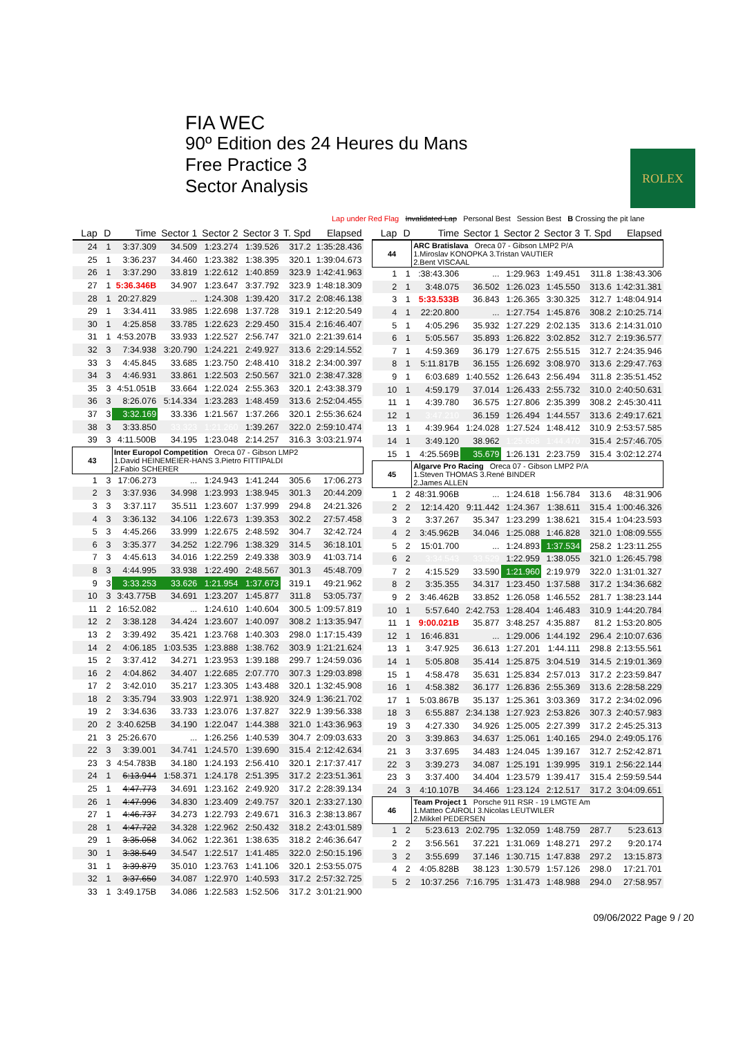FIA WEC
90º Edition des 24 Heures du Mans
Free Practice 3
Sector Analysis
ROLEX
Lap under Red Flag Invalidated Lap Personal Best Session Best B Crossing the pit lane
| Lap | D | Time | Sector 1 | Sector 2 | Sector 3 | T. Spd | Elapsed |
| --- | --- | --- | --- | --- | --- | --- | --- |
| 24 | 1 | 3:37.309 | 34.509 | 1:23.274 | 1:39.526 | 317.2 | 1:35:28.436 |
| 25 | 1 | 3:36.237 | 34.460 | 1:23.382 | 1:38.395 | 320.1 | 1:39:04.673 |
| 26 | 1 | 3:37.290 | 33.819 | 1:22.612 | 1:40.859 | 323.9 | 1:42:41.963 |
| 27 | 1 | 5:36.346B | 34.907 | 1:23.647 | 3:37.792 | 323.9 | 1:48:18.309 |
| 28 | 1 | 20:27.829 | ... | 1:24.308 | 1:39.420 | 317.2 | 2:08:46.138 |
| 29 | 1 | 3:34.411 | 33.985 | 1:22.698 | 1:37.728 | 319.1 | 2:12:20.549 |
| 30 | 1 | 4:25.858 | 33.785 | 1:22.623 | 2:29.450 | 315.4 | 2:16:46.407 |
| 31 | 1 | 4:53.207B | 33.933 | 1:22.527 | 2:56.747 | 321.0 | 2:21:39.614 |
| 32 | 3 | 7:34.938 | 3:20.790 | 1:24.221 | 2:49.927 | 313.6 | 2:29:14.552 |
| 33 | 3 | 4:45.845 | 33.685 | 1:23.750 | 2:48.410 | 318.2 | 2:34:00.397 |
| 34 | 3 | 4:46.931 | 33.861 | 1:22.503 | 2:50.567 | 321.0 | 2:38:47.328 |
| 35 | 3 | 4:51.051B | 33.664 | 1:22.024 | 2:55.363 | 320.1 | 2:43:38.379 |
| 36 | 3 | 8:26.076 | 5:14.334 | 1:23.283 | 1:48.459 | 313.6 | 2:52:04.455 |
| 37 | 3 | 3:32.169 | 33.336 | 1:21.567 | 1:37.266 | 320.1 | 2:55:36.624 |
| 38 | 3 | 3:33.850 | 33.323 | 1:21.260 | 1:39.267 | 322.0 | 2:59:10.474 |
| 39 | 3 | 4:11.500B | 34.195 | 1:23.048 | 2:14.257 | 316.3 | 3:03:21.974 |
| 43 | | Inter Europol Competition Oreca 07 - Gibson LMP2 1.David HEINEMEIER-HANS 3.Pietro FITTIPALDI 2.Fabio SCHERER | | | | | |
| 1 | 3 | 17:06.273 | ... | 1:24.943 | 1:41.244 | 305.6 | 17:06.273 |
| 2 | 3 | 3:37.936 | 34.998 | 1:23.993 | 1:38.945 | 301.3 | 20:44.209 |
| 3 | 3 | 3:37.117 | 35.511 | 1:23.607 | 1:37.999 | 294.8 | 24:21.326 |
| 4 | 3 | 3:36.132 | 34.106 | 1:22.673 | 1:39.353 | 302.2 | 27:57.458 |
| 5 | 3 | 4:45.266 | 33.999 | 1:22.675 | 2:48.592 | 304.7 | 32:42.724 |
| 6 | 3 | 3:35.377 | 34.252 | 1:22.796 | 1:38.329 | 314.5 | 36:18.101 |
| 7 | 3 | 4:45.613 | 34.016 | 1:22.259 | 2:49.338 | 303.9 | 41:03.714 |
| 8 | 3 | 4:44.995 | 33.938 | 1:22.490 | 2:48.567 | 301.3 | 45:48.709 |
| 9 | 3 | 3:33.253 | 33.626 | 1:21.954 | 1:37.673 | 319.1 | 49:21.962 |
| 10 | 3 | 3:43.775B | 34.691 | 1:23.207 | 1:45.877 | 311.8 | 53:05.737 |
| 11 | 2 | 16:52.082 | ... | 1:24.610 | 1:40.604 | 300.5 | 1:09:57.819 |
| 12 | 2 | 3:38.128 | 34.424 | 1:23.607 | 1:40.097 | 308.2 | 1:13:35.947 |
| 13 | 2 | 3:39.492 | 35.421 | 1:23.768 | 1:40.303 | 298.0 | 1:17:15.439 |
| 14 | 2 | 4:06.185 | 1:03.535 | 1:23.888 | 1:38.762 | 303.9 | 1:21:21.624 |
| 15 | 2 | 3:37.412 | 34.271 | 1:23.953 | 1:39.188 | 299.7 | 1:24:59.036 |
| 16 | 2 | 4:04.862 | 34.407 | 1:22.685 | 2:07.770 | 307.3 | 1:29:03.898 |
| 17 | 2 | 3:42.010 | 35.217 | 1:23.305 | 1:43.488 | 320.1 | 1:32:45.908 |
| 18 | 2 | 3:35.794 | 33.903 | 1:22.971 | 1:38.920 | 324.9 | 1:36:21.702 |
| 19 | 2 | 3:34.636 | 33.733 | 1:23.076 | 1:37.827 | 322.9 | 1:39:56.338 |
| 20 | 2 | 3:40.625B | 34.190 | 1:22.047 | 1:44.388 | 321.0 | 1:43:36.963 |
| 21 | 3 | 25:26.670 | ... | 1:26.256 | 1:40.539 | 304.7 | 2:09:03.633 |
| 22 | 3 | 3:39.001 | 34.741 | 1:24.570 | 1:39.690 | 315.4 | 2:12:42.634 |
| 23 | 3 | 4:54.783B | 34.180 | 1:24.193 | 2:56.410 | 320.1 | 2:17:37.417 |
| 24 | 1 | 6:13.944 | 1:58.371 | 1:24.178 | 2:51.395 | 317.2 | 2:23:51.361 |
| 25 | 1 | 4:47.773 | 34.691 | 1:23.162 | 2:49.920 | 317.2 | 2:28:39.134 |
| 26 | 1 | 4:47.996 | 34.830 | 1:23.409 | 2:49.757 | 320.1 | 2:33:27.130 |
| 27 | 1 | 4:46.737 | 34.273 | 1:22.793 | 2:49.671 | 316.3 | 2:38:13.867 |
| 28 | 1 | 4:47.722 | 34.328 | 1:22.962 | 2:50.432 | 318.2 | 2:43:01.589 |
| 29 | 1 | 3:35.058 | 34.062 | 1:22.361 | 1:38.635 | 318.2 | 2:46:36.647 |
| 30 | 1 | 3:38.549 | 34.547 | 1:22.517 | 1:41.485 | 322.0 | 2:50:15.196 |
| 31 | 1 | 3:39.879 | 35.010 | 1:23.763 | 1:41.106 | 320.1 | 2:53:55.075 |
| 32 | 1 | 3:37.650 | 34.087 | 1:22.970 | 1:40.593 | 317.2 | 2:57:32.725 |
| 33 | 1 | 3:49.175B | 34.086 | 1:22.583 | 1:52.506 | 317.2 | 3:01:21.900 |
| Lap | D | Time | Sector 1 | Sector 2 | Sector 3 | T. Spd | Elapsed |
| --- | --- | --- | --- | --- | --- | --- | --- |
| 44 | | ARC Bratislava Oreca 07 - Gibson LMP2 P/A 1.Miroslav KONOPKA 3.Tristan VAUTIER 2.Bent VISCAAL | | | | | |
| 1 | 1 | :38:43.306 | ... | 1:29.963 | 1:49.451 | 311.8 | 1:38:43.306 |
| 2 | 1 | 3:48.075 | 36.502 | 1:26.023 | 1:45.550 | 313.6 | 1:42:31.381 |
| 3 | 1 | 5:33.533B | 36.843 | 1:26.365 | 3:30.325 | 312.7 | 1:48:04.914 |
| 4 | 1 | 22:20.800 | ... | 1:27.754 | 1:45.876 | 308.2 | 2:10:25.714 |
| 5 | 1 | 4:05.296 | 35.932 | 1:27.229 | 2:02.135 | 313.6 | 2:14:31.010 |
| 6 | 1 | 5:05.567 | 35.893 | 1:26.822 | 3:02.852 | 312.7 | 2:19:36.577 |
| 7 | 1 | 4:59.369 | 36.179 | 1:27.675 | 2:55.515 | 312.7 | 2:24:35.946 |
| 8 | 1 | 5:11.817B | 36.155 | 1:26.692 | 3:08.970 | 313.6 | 2:29:47.763 |
| 9 | 1 | 6:03.689 | 1:40.552 | 1:26.643 | 2:56.494 | 311.8 | 2:35:51.452 |
| 10 | 1 | 4:59.179 | 37.014 | 1:26.433 | 2:55.732 | 310.0 | 2:40:50.631 |
| 11 | 1 | 4:39.780 | 36.575 | 1:27.806 | 2:35.399 | 308.2 | 2:45:30.411 |
| 12 | 1 | 3:47.210 | 36.159 | 1:26.494 | 1:44.557 | 313.6 | 2:49:17.621 |
| 13 | 1 | 4:39.964 | 1:24.028 | 1:27.524 | 1:48.412 | 310.9 | 2:53:57.585 |
| 14 | 1 | 3:49.120 | 38.962 | 1:25.688 | 1:44.470 | 315.4 | 2:57:46.705 |
| 15 | 1 | 4:25.569B | 35.679 | 1:26.131 | 2:23.759 | 315.4 | 3:02:12.274 |
| 45 | | Algarve Pro Racing Oreca 07 - Gibson LMP2 P/A 1.Steven THOMAS 3.René BINDER 2.James ALLEN | | | | | |
| 1 | 2 | 48:31.906B | ... | 1:24.618 | 1:56.784 | 313.6 | 48:31.906 |
| 2 | 2 | 12:14.420 | 9:11.442 | 1:24.367 | 1:38.611 | 315.4 | 1:00:46.326 |
| 3 | 2 | 3:37.267 | 35.347 | 1:23.299 | 1:38.621 | 315.4 | 1:04:23.593 |
| 4 | 2 | 3:45.962B | 34.046 | 1:25.088 | 1:46.828 | 321.0 | 1:08:09.555 |
| 5 | 2 | 15:01.700 | ... | 1:24.893 | 1:37.534 | 258.2 | 1:23:11.255 |
| 6 | 2 | 3:34.543 | 33.529 | 1:22.959 | 1:38.055 | 321.0 | 1:26:45.798 |
| 7 | 2 | 4:15.529 | 33.590 | 1:21.960 | 2:19.979 | 322.0 | 1:31:01.327 |
| 8 | 2 | 3:35.355 | 34.317 | 1:23.450 | 1:37.588 | 317.2 | 1:34:36.682 |
| 9 | 2 | 3:46.462B | 33.852 | 1:26.058 | 1:46.552 | 281.7 | 1:38:23.144 |
| 10 | 1 | 5:57.640 | 2:42.753 | 1:28.404 | 1:46.483 | 310.9 | 1:44:20.784 |
| 11 | 1 | 9:00.021B | 35.877 | 3:48.257 | 4:35.887 | 81.2 | 1:53:20.805 |
| 12 | 1 | 16:46.831 | ... | 1:29.006 | 1:44.192 | 296.4 | 2:10:07.636 |
| 13 | 1 | 3:47.925 | 36.613 | 1:27.201 | 1:44.111 | 298.8 | 2:13:55.561 |
| 14 | 1 | 5:05.808 | 35.414 | 1:25.875 | 3:04.519 | 314.5 | 2:19:01.369 |
| 15 | 1 | 4:58.478 | 35.631 | 1:25.834 | 2:57.013 | 317.2 | 2:23:59.847 |
| 16 | 1 | 4:58.382 | 36.177 | 1:26.836 | 2:55.369 | 313.6 | 2:28:58.229 |
| 17 | 1 | 5:03.867B | 35.137 | 1:25.361 | 3:03.369 | 317.2 | 2:34:02.096 |
| 18 | 3 | 6:55.887 | 2:34.138 | 1:27.923 | 2:53.826 | 307.3 | 2:40:57.983 |
| 19 | 3 | 4:27.330 | 34.926 | 1:25.005 | 2:27.399 | 317.2 | 2:45:25.313 |
| 20 | 3 | 3:39.863 | 34.637 | 1:25.061 | 1:40.165 | 294.0 | 2:49:05.176 |
| 21 | 3 | 3:37.695 | 34.483 | 1:24.045 | 1:39.167 | 312.7 | 2:52:42.871 |
| 22 | 3 | 3:39.273 | 34.087 | 1:25.191 | 1:39.995 | 319.1 | 2:56:22.144 |
| 23 | 3 | 3:37.400 | 34.404 | 1:23.579 | 1:39.417 | 315.4 | 2:59:59.544 |
| 24 | 3 | 4:10.107B | 34.466 | 1:23.124 | 2:12.517 | 317.2 | 3:04:09.651 |
| 46 | | Team Project 1 Porsche 911 RSR - 19 LMGTE Am 1.Matteo CAIROLI 3.Nicolas LEUTWILER 2.Mikkel PEDERSEN | | | | | |
| 1 | 2 | 5:23.613 | 2:02.795 | 1:32.059 | 1:48.759 | 287.7 | 5:23.613 |
| 2 | 2 | 3:56.561 | 37.221 | 1:31.069 | 1:48.271 | 297.2 | 9:20.174 |
| 3 | 2 | 3:55.699 | 37.146 | 1:30.715 | 1:47.838 | 297.2 | 13:15.873 |
| 4 | 2 | 4:05.828B | 38.123 | 1:30.579 | 1:57.126 | 298.0 | 17:21.701 |
| 5 | 2 | 10:37.256 | 7:16.795 | 1:31.473 | 1:48.988 | 294.0 | 27:58.957 |
09/06/2022 Page 9 / 20